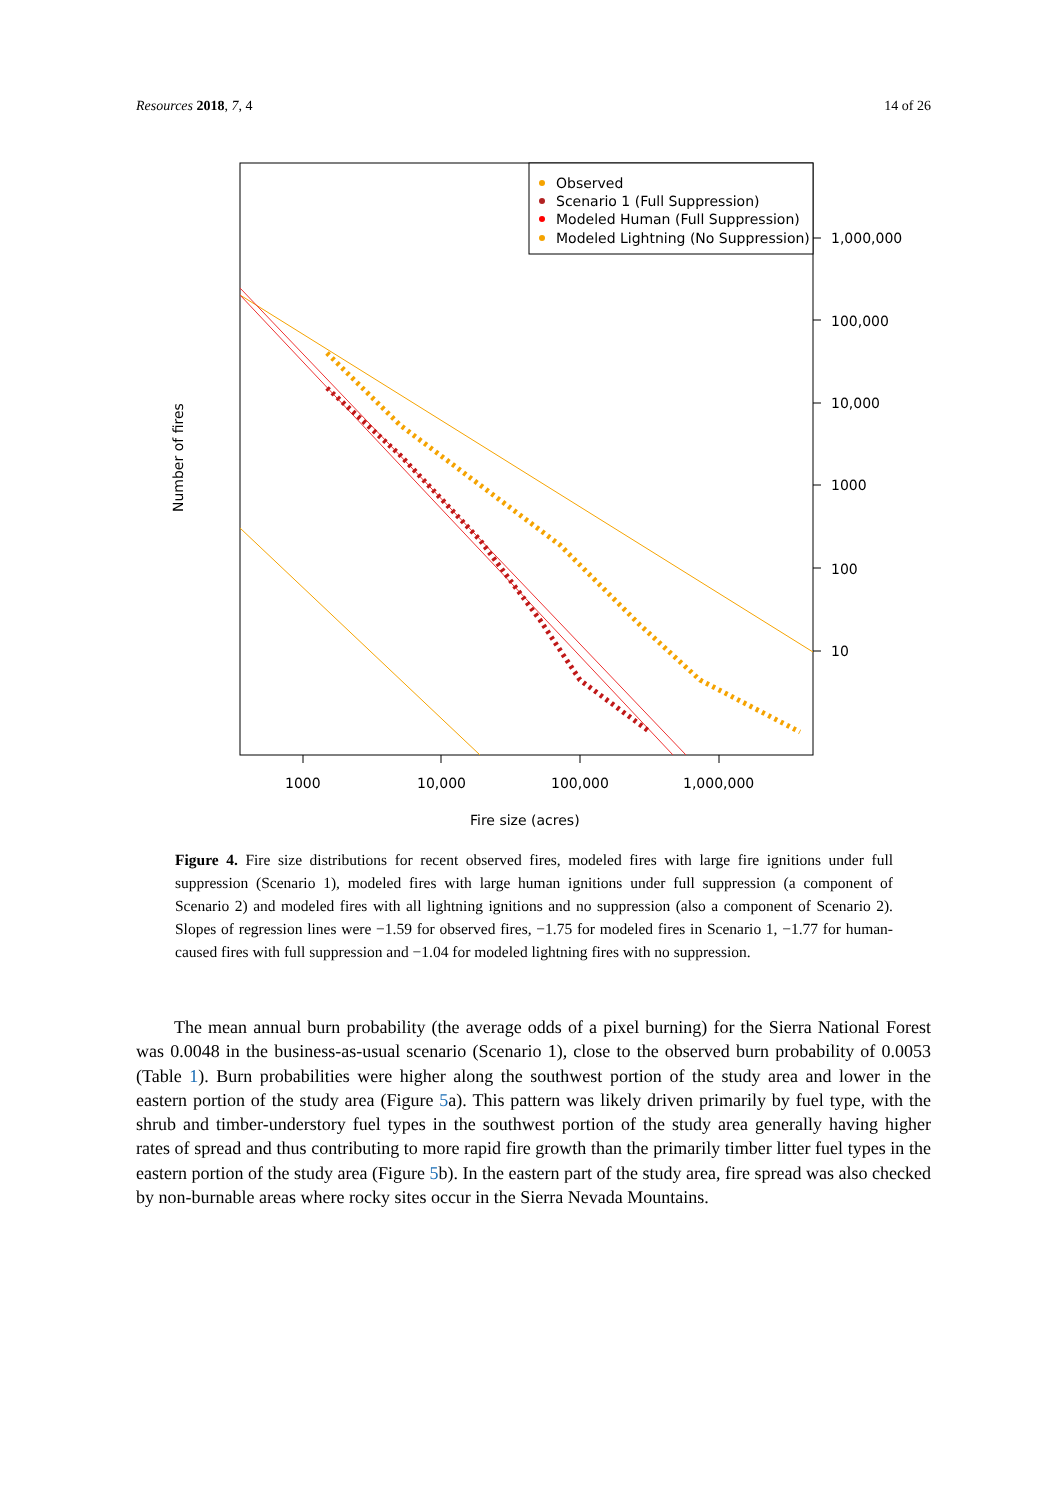Resources 2018, 7, 4 14 of 26
Observed
Scenario 1 (Full Suppression)
Modeled Human (Full Suppression)
Modeled Lightning (No Suppression)
1,000,000
100,000
10,000
1000
100
10
1000
10,000
100,000
1,000,000
Fire size (acres)
Number of fires
Figure 4. Fire size distributions for recent observed fires, modeled fires with large fire ignitions under full suppression (Scenario 1), modeled fires with large human ignitions under full suppression (a component of Scenario 2) and modeled fires with all lightning ignitions and no suppression (also a component of Scenario 2). Slopes of regression lines were −1.59 for observed fires, −1.75 for modeled fires in Scenario 1, −1.77 for human-caused fires with full suppression and −1.04 for modeled lightning fires with no suppression.
The mean annual burn probability (the average odds of a pixel burning) for the Sierra National Forest was 0.0048 in the business-as-usual scenario (Scenario 1), close to the observed burn probability of 0.0053 (Table 1). Burn probabilities were higher along the southwest portion of the study area and lower in the eastern portion of the study area (Figure 5a). This pattern was likely driven primarily by fuel type, with the shrub and timber-understory fuel types in the southwest portion of the study area generally having higher rates of spread and thus contributing to more rapid fire growth than the primarily timber litter fuel types in the eastern portion of the study area (Figure 5b). In the eastern part of the study area, fire spread was also checked by non-burnable areas where rocky sites occur in the Sierra Nevada Mountains.